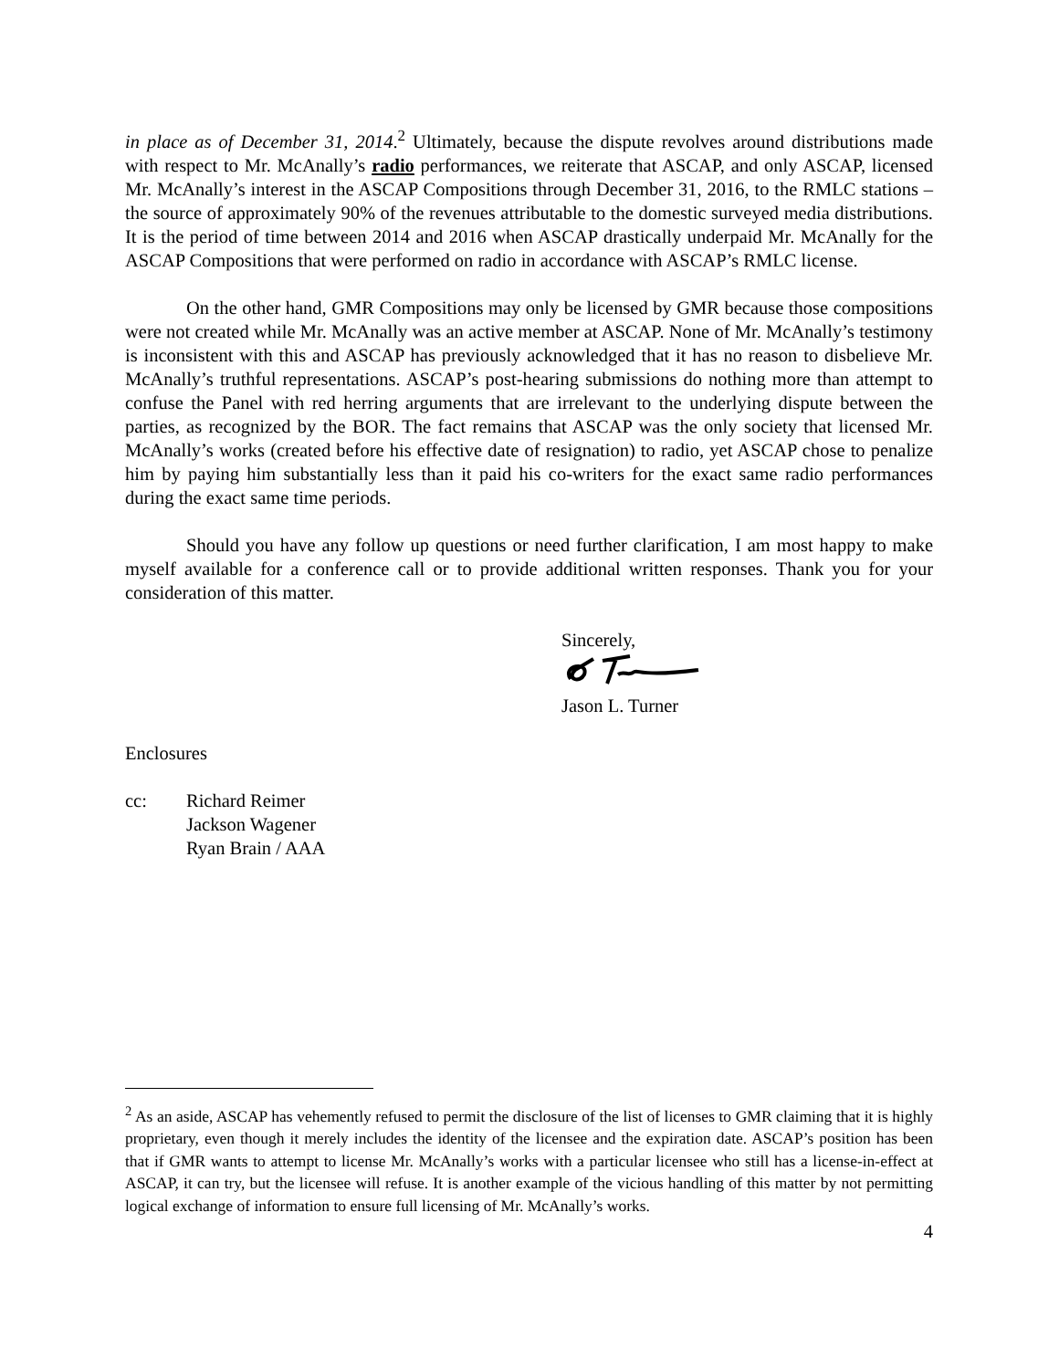in place as of December 31, 2014.<sup>2</sup> Ultimately, because the dispute revolves around distributions made with respect to Mr. McAnally’s radio performances, we reiterate that ASCAP, and only ASCAP, licensed Mr. McAnally’s interest in the ASCAP Compositions through December 31, 2016, to the RMLC stations – the source of approximately 90% of the revenues attributable to the domestic surveyed media distributions. It is the period of time between 2014 and 2016 when ASCAP drastically underpaid Mr. McAnally for the ASCAP Compositions that were performed on radio in accordance with ASCAP’s RMLC license.
On the other hand, GMR Compositions may only be licensed by GMR because those compositions were not created while Mr. McAnally was an active member at ASCAP. None of Mr. McAnally’s testimony is inconsistent with this and ASCAP has previously acknowledged that it has no reason to disbelieve Mr. McAnally’s truthful representations. ASCAP’s post-hearing submissions do nothing more than attempt to confuse the Panel with red herring arguments that are irrelevant to the underlying dispute between the parties, as recognized by the BOR. The fact remains that ASCAP was the only society that licensed Mr. McAnally’s works (created before his effective date of resignation) to radio, yet ASCAP chose to penalize him by paying him substantially less than it paid his co-writers for the exact same radio performances during the exact same time periods.
Should you have any follow up questions or need further clarification, I am most happy to make myself available for a conference call or to provide additional written responses. Thank you for your consideration of this matter.
Sincerely,
Jason L. Turner
Enclosures
cc: Richard Reimer
Jackson Wagener
Ryan Brain / AAA
<sup>2</sup> As an aside, ASCAP has vehemently refused to permit the disclosure of the list of licenses to GMR claiming that it is highly proprietary, even though it merely includes the identity of the licensee and the expiration date. ASCAP’s position has been that if GMR wants to attempt to license Mr. McAnally’s works with a particular licensee who still has a license-in-effect at ASCAP, it can try, but the licensee will refuse. It is another example of the vicious handling of this matter by not permitting logical exchange of information to ensure full licensing of Mr. McAnally’s works.
4